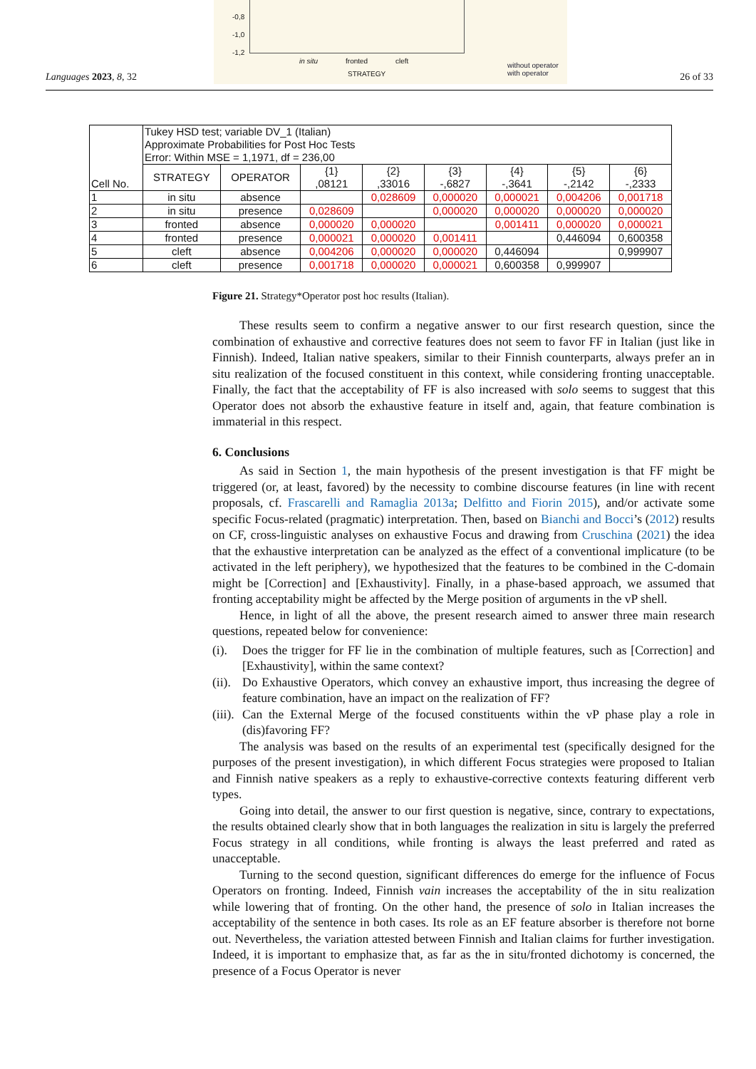-0,8
-1,0
-1,2
in situ fronted cleft
STRATEGY
without operator
with operator
Languages 2023, 8, 32 26 of 33
| Cell No. | Tukey HSD test; variable DV_1 (Italian) Approximate Probabilities for Post Hoc Tests Error: Within MSE = 1,1971, df = 236,00 | | | | | | | |
| | STRATEGY | OPERATOR | {1} ,08121 | {2} ,33016 | {3} -,6827 | {4} -,3641 | {5} -,2142 | {6} -,2333 |
| 1 | in situ | absence | | 0,028609 | 0,000020 | 0,000021 | 0,004206 | 0,001718 |
| 2 | in situ | presence | 0,028609 | | 0,000020 | 0,000020 | 0,000020 | 0,000020 |
| 3 | fronted | absence | 0,000020 | 0,000020 | | 0,001411 | 0,000020 | 0,000021 |
| 4 | fronted | presence | 0,000021 | 0,000020 | 0,001411 | | 0,446094 | 0,600358 |
| 5 | cleft | absence | 0,004206 | 0,000020 | 0,000020 | 0,446094 | | 0,999907 |
| 6 | cleft | presence | 0,001718 | 0,000020 | 0,000021 | 0,600358 | 0,999907 | |
Figure 21. Strategy*Operator post hoc results (Italian).
These results seem to confirm a negative answer to our first research question, since the combination of exhaustive and corrective features does not seem to favor FF in Italian (just like in Finnish). Indeed, Italian native speakers, similar to their Finnish counterparts, always prefer an in situ realization of the focused constituent in this context, while considering fronting unacceptable. Finally, the fact that the acceptability of FF is also increased with solo seems to suggest that this Operator does not absorb the exhaustive feature in itself and, again, that feature combination is immaterial in this respect.
6. Conclusions
As said in Section 1, the main hypothesis of the present investigation is that FF might be triggered (or, at least, favored) by the necessity to combine discourse features (in line with recent proposals, cf. Frascarelli and Ramaglia 2013a; Delfitto and Fiorin 2015), and/or activate some specific Focus-related (pragmatic) interpretation. Then, based on Bianchi and Bocci’s (2012) results on CF, cross-linguistic analyses on exhaustive Focus and drawing from Cruschina (2021) the idea that the exhaustive interpretation can be analyzed as the effect of a conventional implicature (to be activated in the left periphery), we hypothesized that the features to be combined in the C-domain might be [Correction] and [Exhaustivity]. Finally, in a phase-based approach, we assumed that fronting acceptability might be affected by the Merge position of arguments in the vP shell.
Hence, in light of all the above, the present research aimed to answer three main research questions, repeated below for convenience:
(i). Does the trigger for FF lie in the combination of multiple features, such as [Correction] and [Exhaustivity], within the same context?
(ii). Do Exhaustive Operators, which convey an exhaustive import, thus increasing the degree of feature combination, have an impact on the realization of FF?
(iii). Can the External Merge of the focused constituents within the vP phase play a role in (dis)favoring FF?
The analysis was based on the results of an experimental test (specifically designed for the purposes of the present investigation), in which different Focus strategies were proposed to Italian and Finnish native speakers as a reply to exhaustive-corrective contexts featuring different verb types.
Going into detail, the answer to our first question is negative, since, contrary to expectations, the results obtained clearly show that in both languages the realization in situ is largely the preferred Focus strategy in all conditions, while fronting is always the least preferred and rated as unacceptable.
Turning to the second question, significant differences do emerge for the influence of Focus Operators on fronting. Indeed, Finnish vain increases the acceptability of the in situ realization while lowering that of fronting. On the other hand, the presence of solo in Italian increases the acceptability of the sentence in both cases. Its role as an EF feature absorber is therefore not borne out. Nevertheless, the variation attested between Finnish and Italian claims for further investigation. Indeed, it is important to emphasize that, as far as the in situ/fronted dichotomy is concerned, the presence of a Focus Operator is never